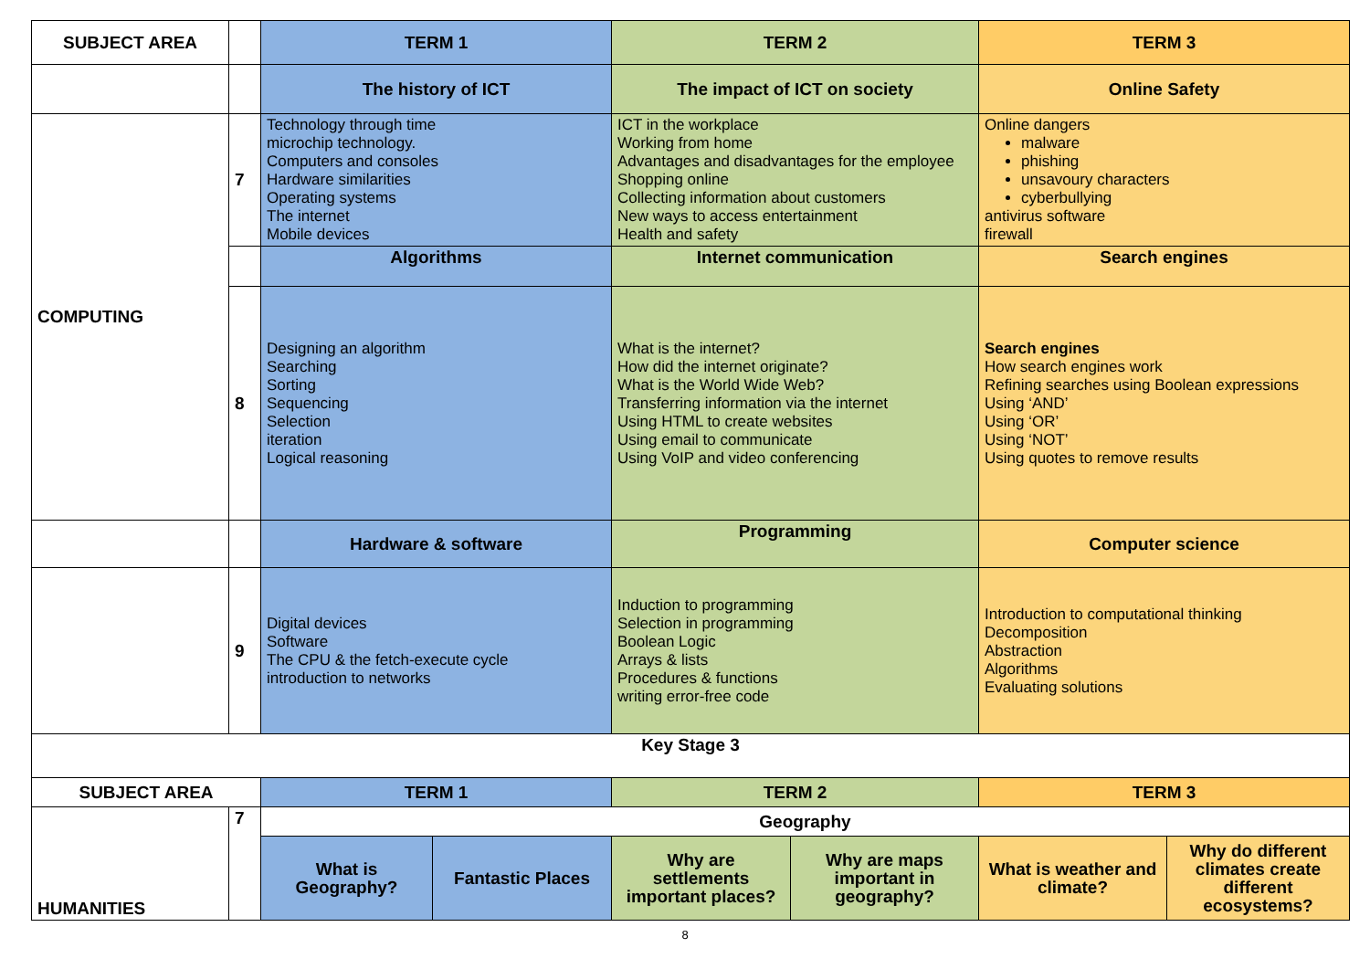| SUBJECT AREA | | TERM 1 | | TERM 2 | | TERM 3 | |
| | | The history of ICT | | The impact of ICT on society | | Online Safety | |
| COMPUTING | 7 | Technology through time microchip technology. Computers and consoles Hardware similarities Operating systems The internet Mobile devices | | ICT in the workplace Working from home Advantages and disadvantages for the employee Shopping online Collecting information about customers New ways to access entertainment Health and safety | | Online dangers malware phishing unsavoury characters cyberbullying antivirus software firewall | |
| | | Algorithms | | Internet communication | | Search engines | |
| | 8 | Designing an algorithm Searching Sorting Sequencing Selection iteration Logical reasoning | | What is the internet? How did the internet originate? What is the World Wide Web? Transferring information via the internet Using HTML to create websites Using email to communicate Using VoIP and video conferencing | | Search engines How search engines work Refining searches using Boolean expressions Using ‘AND’ Using ‘OR’ Using ‘NOT’ Using quotes to remove results | |
| | | Hardware & software | | Programming | | Computer science | |
| | 9 | Digital devices Software The CPU & the fetch-execute cycle introduction to networks | | Induction to programming Selection in programming Boolean Logic Arrays & lists Procedures & functions writing error-free code | | Introduction to computational thinking Decomposition Abstraction Algorithms Evaluating solutions | |
| Key Stage 3 | | | | | | | |
| SUBJECT AREA | | TERM 1 | | TERM 2 | | TERM 3 | |
| HUMANITIES | 7 | Geography | | | | | |
| | | What is Geography? | Fantastic Places | Why are settlements important places? | Why are maps important in geography? | What is weather and climate? | Why do different climates create different ecosystems? |
8